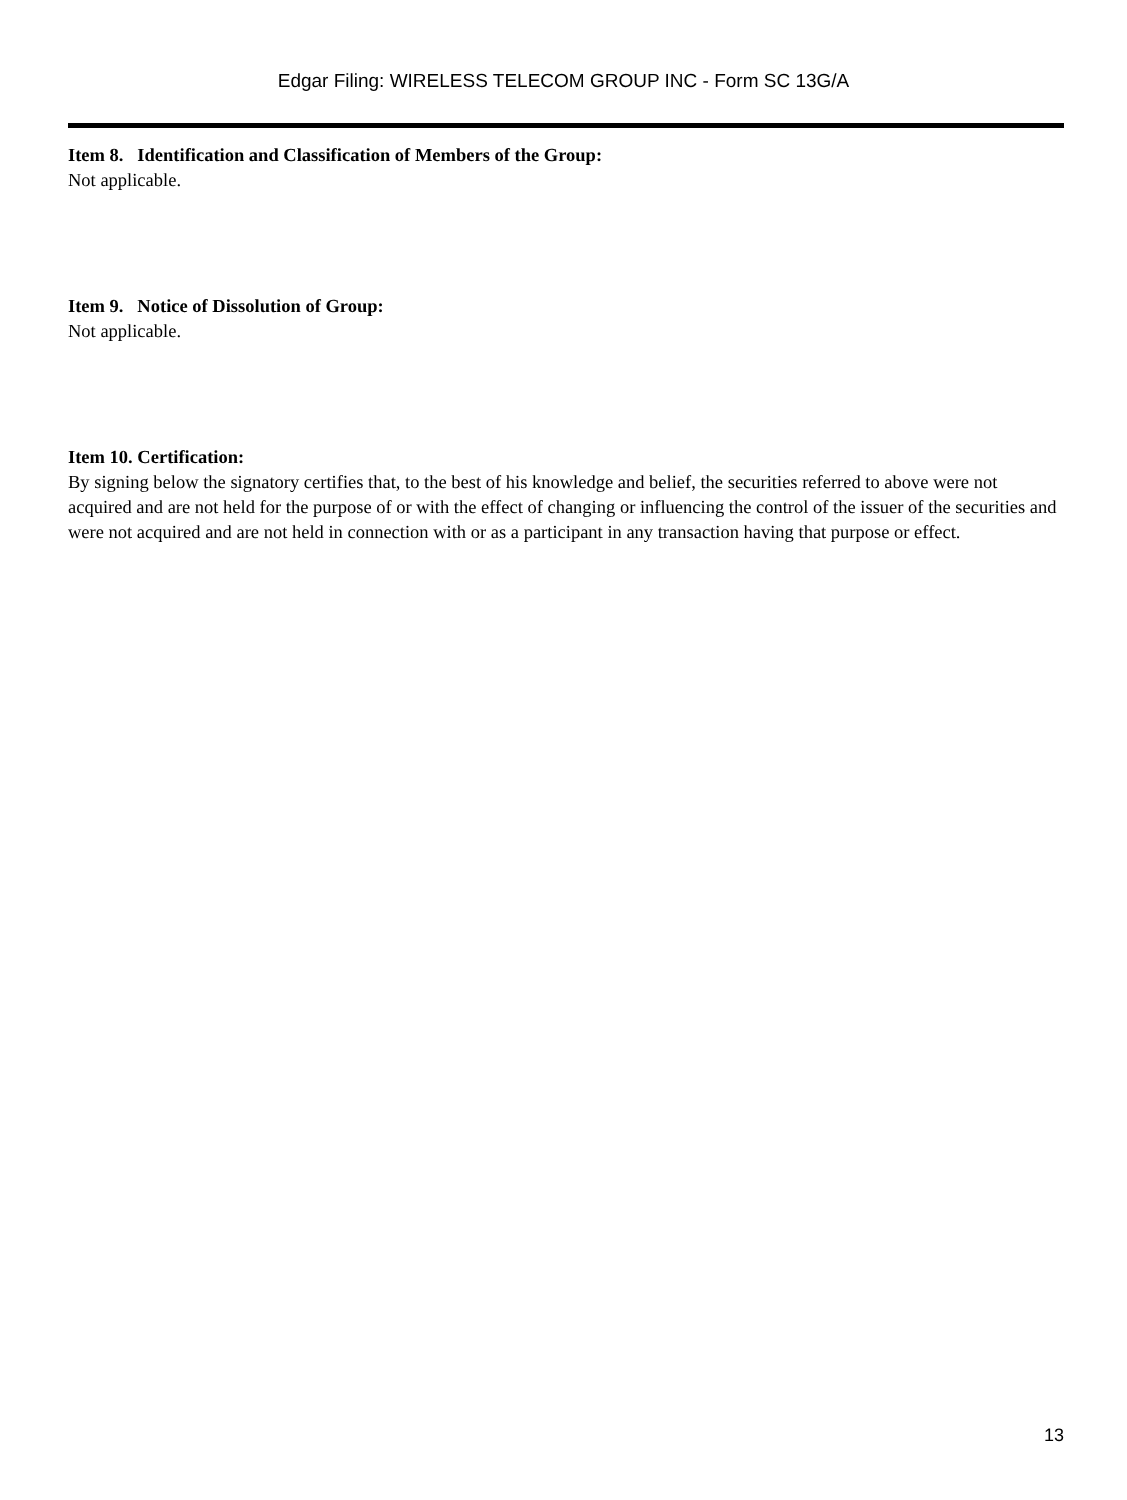Edgar Filing: WIRELESS TELECOM GROUP INC - Form SC 13G/A
Item 8. Identification and Classification of Members of the Group:
Not applicable.
Item 9. Notice of Dissolution of Group:
Not applicable.
Item 10. Certification:
By signing below the signatory certifies that, to the best of his knowledge and belief, the securities referred to above were not acquired and are not held for the purpose of or with the effect of changing or influencing the control of the issuer of the securities and were not acquired and are not held in connection with or as a participant in any transaction having that purpose or effect.
13